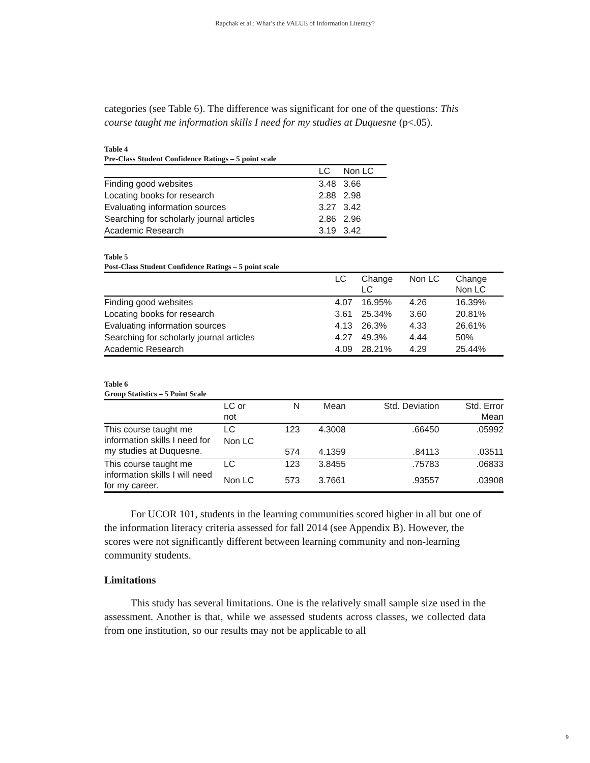Rapchak et al.: What’s the VALUE of Information Literacy?
categories (see Table 6). The difference was significant for one of the questions: This course taught me information skills I need for my studies at Duquesne (p<.05).
Table 4
Pre-Class Student Confidence Ratings – 5 point scale
| | LC | Non LC |
| --- | --- | --- |
| Finding good websites | 3.48 | 3.66 |
| Locating books for research | 2.88 | 2.98 |
| Evaluating information sources | 3.27 | 3.42 |
| Searching for scholarly journal articles | 2.86 | 2.96 |
| Academic Research | 3.19 | 3.42 |
Table 5
Post-Class Student Confidence Ratings – 5 point scale
| | LC | Change LC | Non LC | Change Non LC |
| --- | --- | --- | --- | --- |
| Finding good websites | 4.07 | 16.95% | 4.26 | 16.39% |
| Locating books for research | 3.61 | 25.34% | 3.60 | 20.81% |
| Evaluating information sources | 4.13 | 26.3% | 4.33 | 26.61% |
| Searching for scholarly journal articles | 4.27 | 49.3% | 4.44 | 50% |
| Academic Research | 4.09 | 28.21% | 4.29 | 25.44% |
Table 6
Group Statistics – 5 Point Scale
| | LC or not | N | Mean | Std. Deviation | Std. Error Mean |
| --- | --- | --- | --- | --- | --- |
| This course taught me information skills I need for my studies at Duquesne. | LC | 123 | 4.3008 | .66450 | .05992 |
| | Non LC | 574 | 4.1359 | .84113 | .03511 |
| This course taught me information skills I will need for my career. | LC | 123 | 3.8455 | .75783 | .06833 |
| | Non LC | 573 | 3.7661 | .93557 | .03908 |
For UCOR 101, students in the learning communities scored higher in all but one of the information literacy criteria assessed for fall 2014 (see Appendix B). However, the scores were not significantly different between learning community and non-learning community students.
Limitations
This study has several limitations. One is the relatively small sample size used in the assessment. Another is that, while we assessed students across classes, we collected data from one institution, so our results may not be applicable to all
9